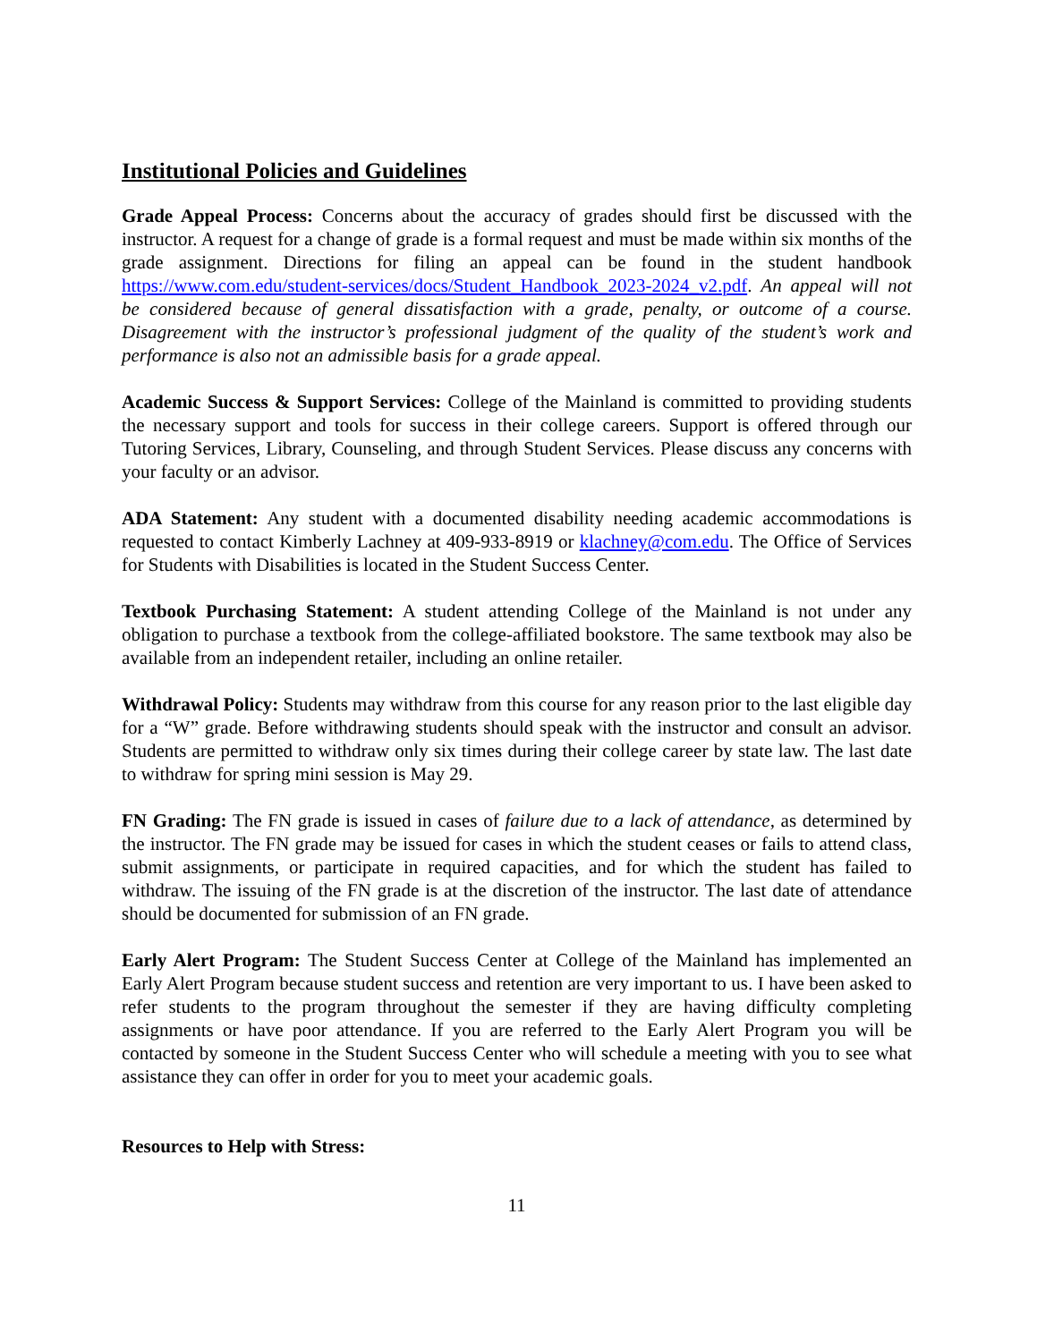Institutional Policies and Guidelines
Grade Appeal Process: Concerns about the accuracy of grades should first be discussed with the instructor. A request for a change of grade is a formal request and must be made within six months of the grade assignment. Directions for filing an appeal can be found in the student handbook https://www.com.edu/student-services/docs/Student_Handbook_2023-2024_v2.pdf. An appeal will not be considered because of general dissatisfaction with a grade, penalty, or outcome of a course. Disagreement with the instructor’s professional judgment of the quality of the student’s work and performance is also not an admissible basis for a grade appeal.
Academic Success & Support Services: College of the Mainland is committed to providing students the necessary support and tools for success in their college careers. Support is offered through our Tutoring Services, Library, Counseling, and through Student Services. Please discuss any concerns with your faculty or an advisor.
ADA Statement: Any student with a documented disability needing academic accommodations is requested to contact Kimberly Lachney at 409-933-8919 or klachney@com.edu. The Office of Services for Students with Disabilities is located in the Student Success Center.
Textbook Purchasing Statement: A student attending College of the Mainland is not under any obligation to purchase a textbook from the college-affiliated bookstore. The same textbook may also be available from an independent retailer, including an online retailer.
Withdrawal Policy: Students may withdraw from this course for any reason prior to the last eligible day for a “W” grade. Before withdrawing students should speak with the instructor and consult an advisor. Students are permitted to withdraw only six times during their college career by state law. The last date to withdraw for spring mini session is May 29.
FN Grading: The FN grade is issued in cases of failure due to a lack of attendance, as determined by the instructor. The FN grade may be issued for cases in which the student ceases or fails to attend class, submit assignments, or participate in required capacities, and for which the student has failed to withdraw. The issuing of the FN grade is at the discretion of the instructor. The last date of attendance should be documented for submission of an FN grade.
Early Alert Program: The Student Success Center at College of the Mainland has implemented an Early Alert Program because student success and retention are very important to us. I have been asked to refer students to the program throughout the semester if they are having difficulty completing assignments or have poor attendance. If you are referred to the Early Alert Program you will be contacted by someone in the Student Success Center who will schedule a meeting with you to see what assistance they can offer in order for you to meet your academic goals.
Resources to Help with Stress:
11